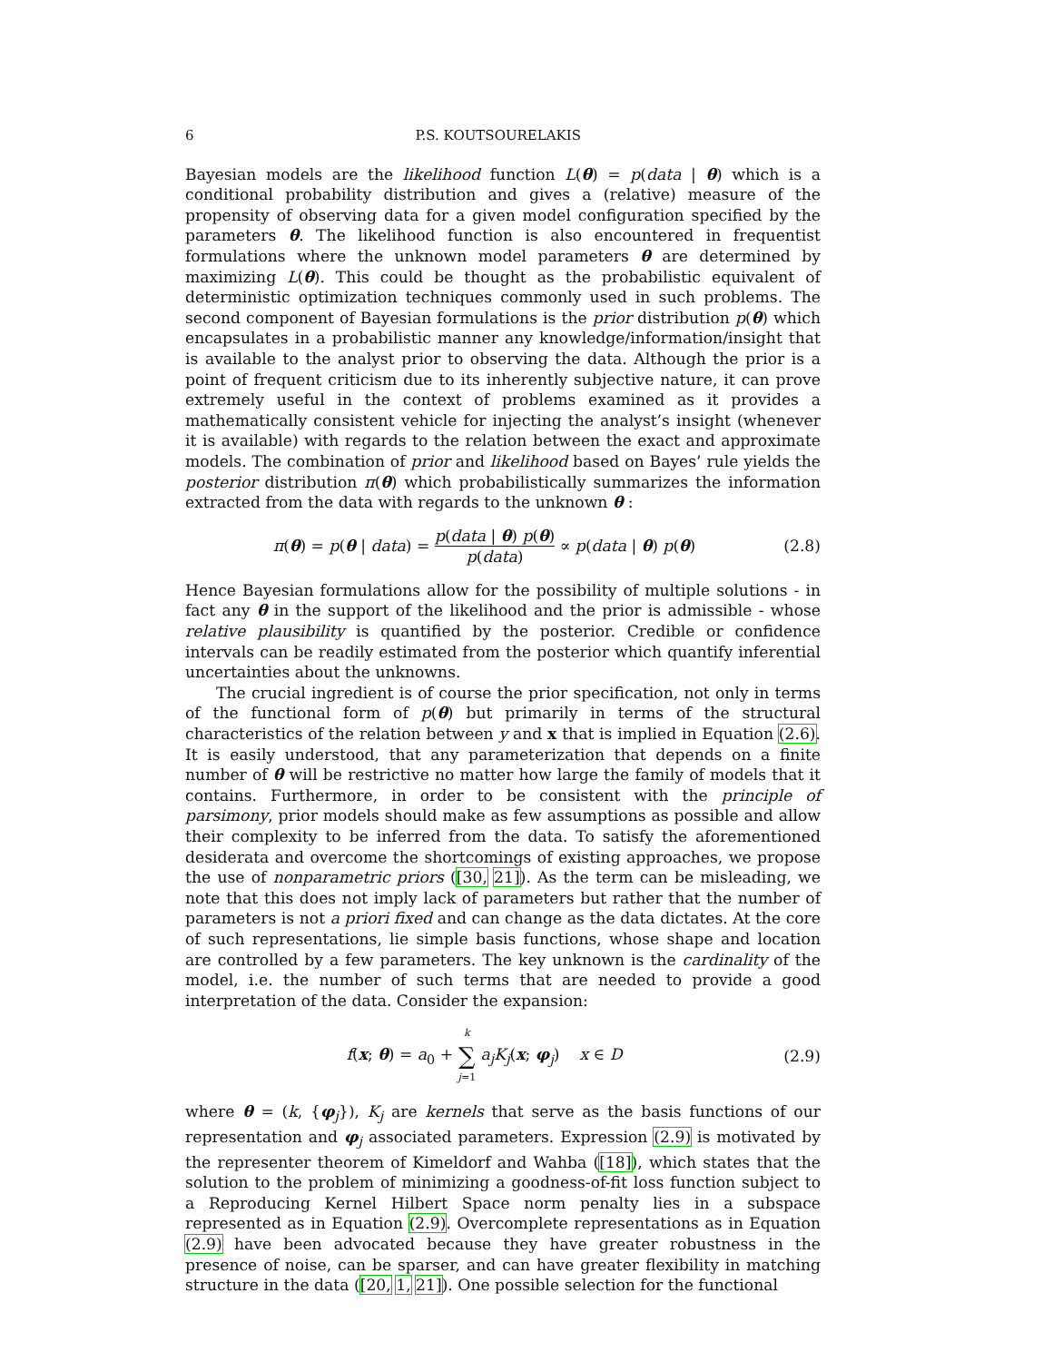6 P.S. KOUTSOURELAKIS
Bayesian models are the likelihood function L(θ) = p(data | θ) which is a conditional probability distribution and gives a (relative) measure of the propensity of observing data for a given model configuration specified by the parameters θ. The likelihood function is also encountered in frequentist formulations where the unknown model parameters θ are determined by maximizing L(θ). This could be thought as the probabilistic equivalent of deterministic optimization techniques commonly used in such problems. The second component of Bayesian formulations is the prior distribution p(θ) which encapsulates in a probabilistic manner any knowledge/information/insight that is available to the analyst prior to observing the data. Although the prior is a point of frequent criticism due to its inherently subjective nature, it can prove extremely useful in the context of problems examined as it provides a mathematically consistent vehicle for injecting the analyst’s insight (whenever it is available) with regards to the relation between the exact and approximate models. The combination of prior and likelihood based on Bayes’ rule yields the posterior distribution π(θ) which probabilistically summarizes the information extracted from the data with regards to the unknown θ :
π(θ) = p(θ | data) = p(data | θ) p(θ) p(data) ∝ p(data | θ) p(θ)
(2.8)
Hence Bayesian formulations allow for the possibility of multiple solutions - in fact any θ in the support of the likelihood and the prior is admissible - whose relative plausibility is quantified by the posterior. Credible or confidence intervals can be readily estimated from the posterior which quantify inferential uncertainties about the unknowns.
The crucial ingredient is of course the prior specification, not only in terms of the functional form of p(θ) but primarily in terms of the structural characteristics of the relation between y and x that is implied in Equation (2.6). It is easily understood, that any parameterization that depends on a finite number of θ will be restrictive no matter how large the family of models that it contains. Furthermore, in order to be consistent with the principle of parsimony, prior models should make as few assumptions as possible and allow their complexity to be inferred from the data. To satisfy the aforementioned desiderata and overcome the shortcomings of existing approaches, we propose the use of nonparametric priors ([30, 21]). As the term can be misleading, we note that this does not imply lack of parameters but rather that the number of parameters is not a priori fixed and can change as the data dictates. At the core of such representations, lie simple basis functions, whose shape and location are controlled by a few parameters. The key unknown is the cardinality of the model, i.e. the number of such terms that are needed to provide a good interpretation of the data. Consider the expansion:
f(x; θ) = a<sub>0</sub> + k ∑ j=1 a<sub>j</sub> K<sub>j</sub>(x; φ<sub>j</sub>) x ∈ D
(2.9)
where θ = (k, {φ<sub>j</sub>}), K<sub>j</sub> are kernels that serve as the basis functions of our representation and φ<sub>j</sub> associated parameters. Expression (2.9) is motivated by the representer theorem of Kimeldorf and Wahba ([18]), which states that the solution to the problem of minimizing a goodness-of-fit loss function subject to a Reproducing Kernel Hilbert Space norm penalty lies in a subspace represented as in Equation (2.9). Overcomplete representations as in Equation (2.9) have been advocated because they have greater robustness in the presence of noise, can be sparser, and can have greater flexibility in matching structure in the data ([20, 1, 21]). One possible selection for the functional